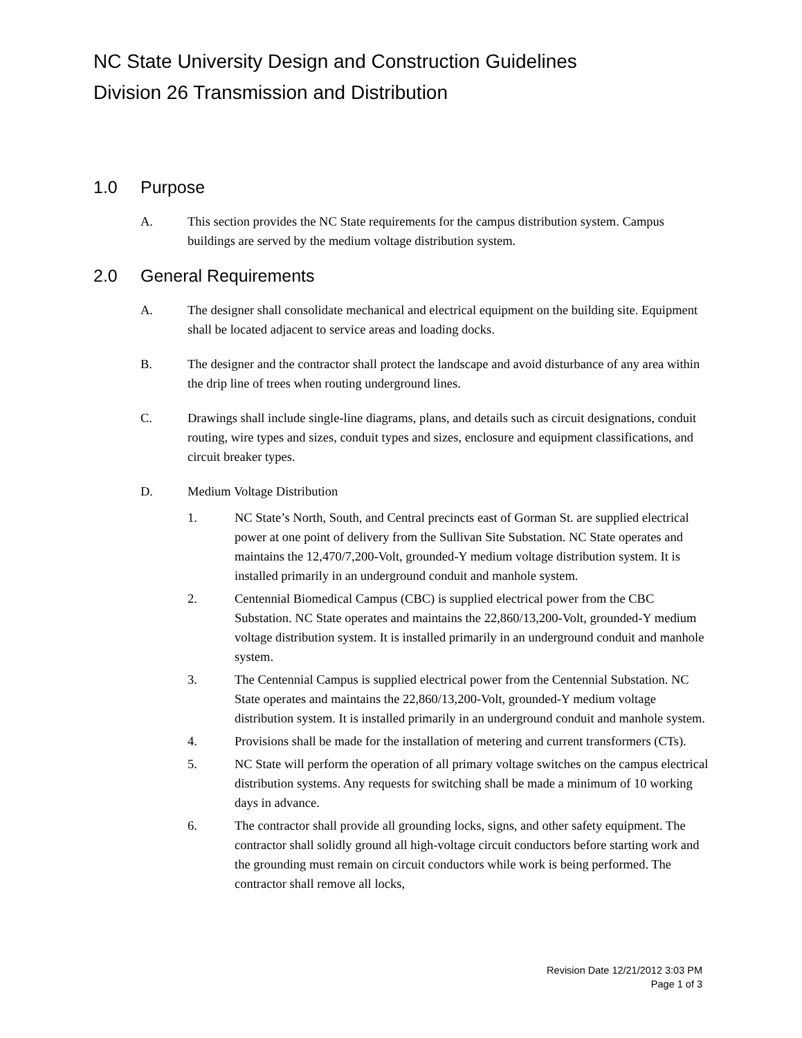NC State University Design and Construction Guidelines
Division 26 Transmission and Distribution
1.0 Purpose
A. This section provides the NC State requirements for the campus distribution system. Campus buildings are served by the medium voltage distribution system.
2.0 General Requirements
A. The designer shall consolidate mechanical and electrical equipment on the building site. Equipment shall be located adjacent to service areas and loading docks.
B. The designer and the contractor shall protect the landscape and avoid disturbance of any area within the drip line of trees when routing underground lines.
C. Drawings shall include single-line diagrams, plans, and details such as circuit designations, conduit routing, wire types and sizes, conduit types and sizes, enclosure and equipment classifications, and circuit breaker types.
D. Medium Voltage Distribution
1. NC State’s North, South, and Central precincts east of Gorman St. are supplied electrical power at one point of delivery from the Sullivan Site Substation. NC State operates and maintains the 12,470/7,200-Volt, grounded-Y medium voltage distribution system. It is installed primarily in an underground conduit and manhole system.
2. Centennial Biomedical Campus (CBC) is supplied electrical power from the CBC Substation. NC State operates and maintains the 22,860/13,200-Volt, grounded-Y medium voltage distribution system. It is installed primarily in an underground conduit and manhole system.
3. The Centennial Campus is supplied electrical power from the Centennial Substation. NC State operates and maintains the 22,860/13,200-Volt, grounded-Y medium voltage distribution system. It is installed primarily in an underground conduit and manhole system.
4. Provisions shall be made for the installation of metering and current transformers (CTs).
5. NC State will perform the operation of all primary voltage switches on the campus electrical distribution systems. Any requests for switching shall be made a minimum of 10 working days in advance.
6. The contractor shall provide all grounding locks, signs, and other safety equipment. The contractor shall solidly ground all high-voltage circuit conductors before starting work and the grounding must remain on circuit conductors while work is being performed. The contractor shall remove all locks,
Revision Date 12/21/2012 3:03 PM
Page 1 of 3